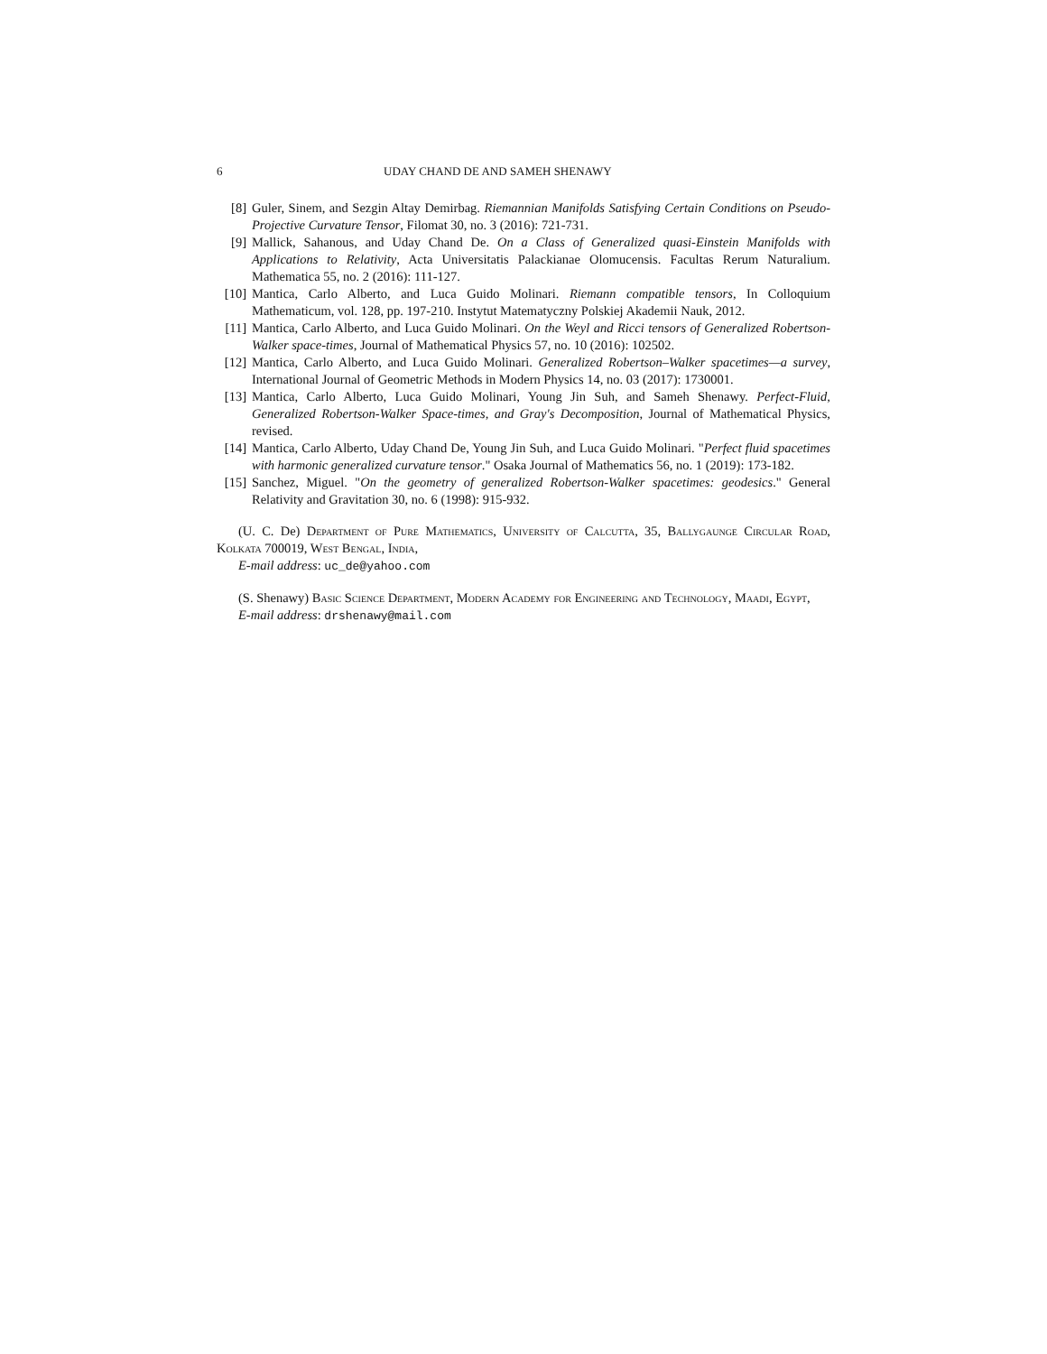6 UDAY CHAND DE AND SAMEH SHENAWY
[8] Guler, Sinem, and Sezgin Altay Demirbag. Riemannian Manifolds Satisfying Certain Conditions on Pseudo-Projective Curvature Tensor, Filomat 30, no. 3 (2016): 721-731.
[9] Mallick, Sahanous, and Uday Chand De. On a Class of Generalized quasi-Einstein Manifolds with Applications to Relativity, Acta Universitatis Palackianae Olomucensis. Facultas Rerum Naturalium. Mathematica 55, no. 2 (2016): 111-127.
[10] Mantica, Carlo Alberto, and Luca Guido Molinari. Riemann compatible tensors, In Colloquium Mathematicum, vol. 128, pp. 197-210. Instytut Matematyczny Polskiej Akademii Nauk, 2012.
[11] Mantica, Carlo Alberto, and Luca Guido Molinari. On the Weyl and Ricci tensors of Generalized Robertson-Walker space-times, Journal of Mathematical Physics 57, no. 10 (2016): 102502.
[12] Mantica, Carlo Alberto, and Luca Guido Molinari. Generalized Robertson–Walker spacetimes—a survey, International Journal of Geometric Methods in Modern Physics 14, no. 03 (2017): 1730001.
[13] Mantica, Carlo Alberto, Luca Guido Molinari, Young Jin Suh, and Sameh Shenawy. Perfect-Fluid, Generalized Robertson-Walker Space-times, and Gray's Decomposition, Journal of Mathematical Physics, revised.
[14] Mantica, Carlo Alberto, Uday Chand De, Young Jin Suh, and Luca Guido Molinari. "Perfect fluid spacetimes with harmonic generalized curvature tensor." Osaka Journal of Mathematics 56, no. 1 (2019): 173-182.
[15] Sanchez, Miguel. "On the geometry of generalized Robertson-Walker spacetimes: geodesics." General Relativity and Gravitation 30, no. 6 (1998): 915-932.
(U. C. De) Department of Pure Mathematics, University of Calcutta, 35, Ballygaunge Circular Road, Kolkata 700019, West Bengal, India,
E-mail address: uc_de@yahoo.com
(S. Shenawy) Basic Science Department, Modern Academy for Engineering and Technology, Maadi, Egypt,
E-mail address: drshenawy@mail.com